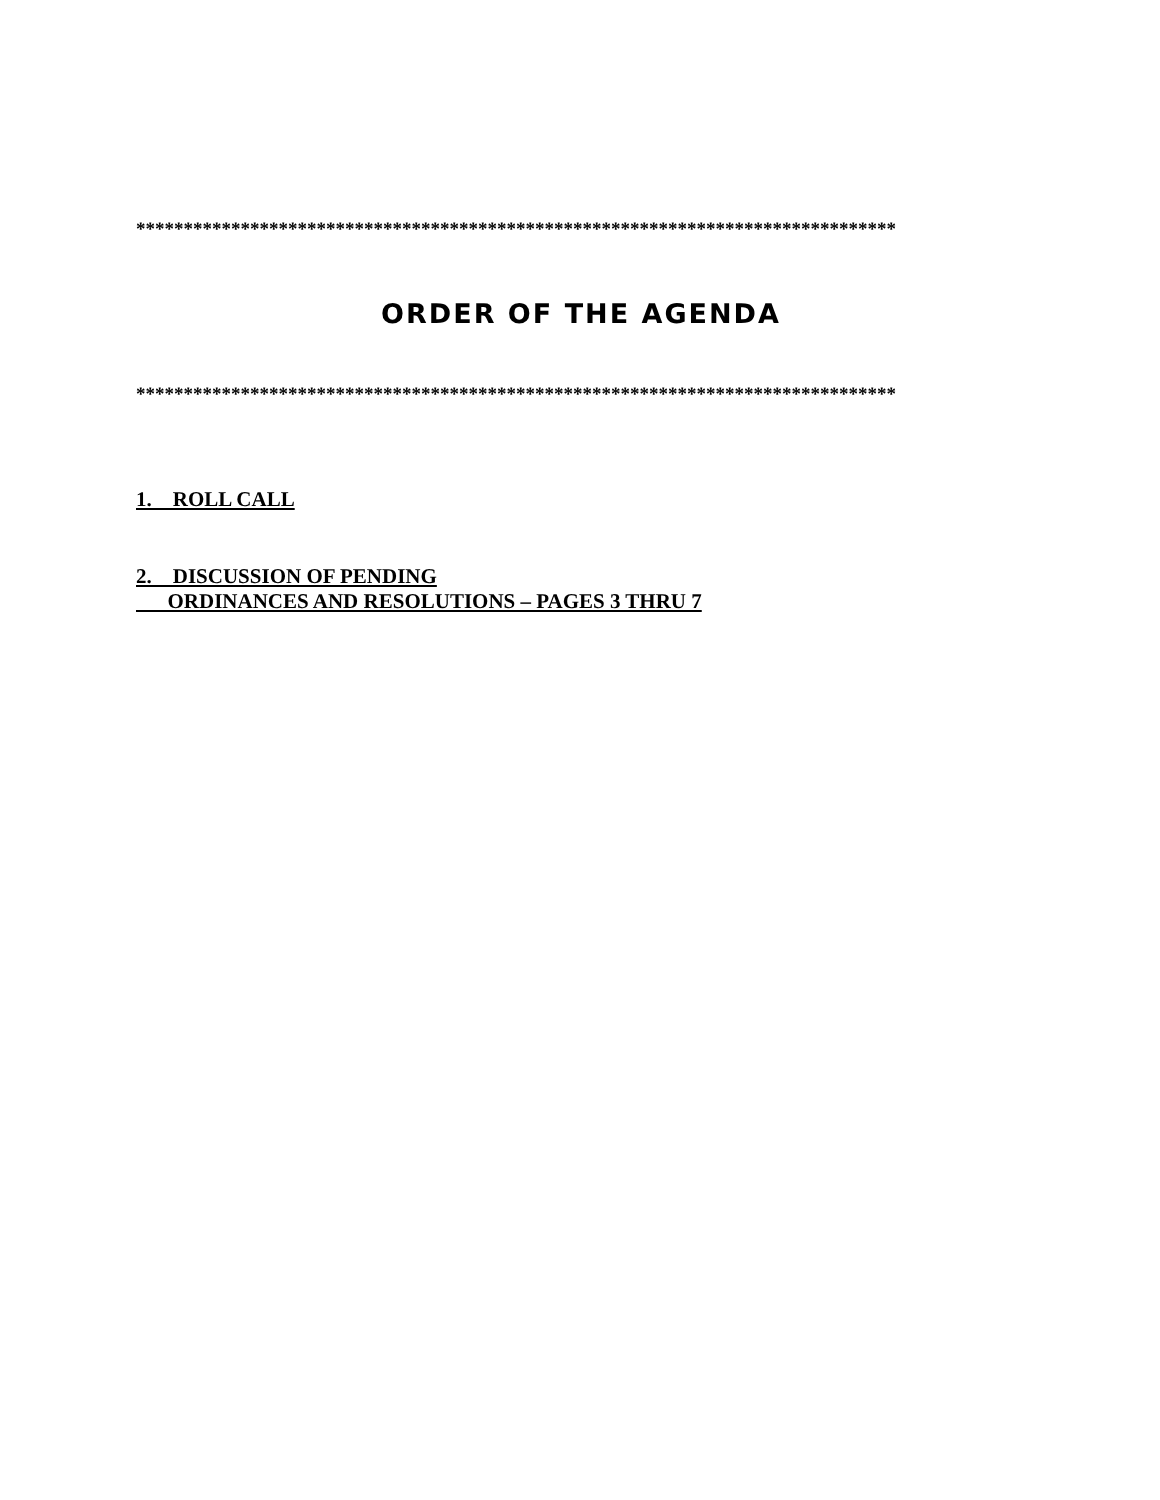********************************************************************************
ORDER OF THE AGENDA
********************************************************************************
1. ROLL CALL
2. DISCUSSION OF PENDING
ORDINANCES AND RESOLUTIONS – PAGES 3 THRU 7